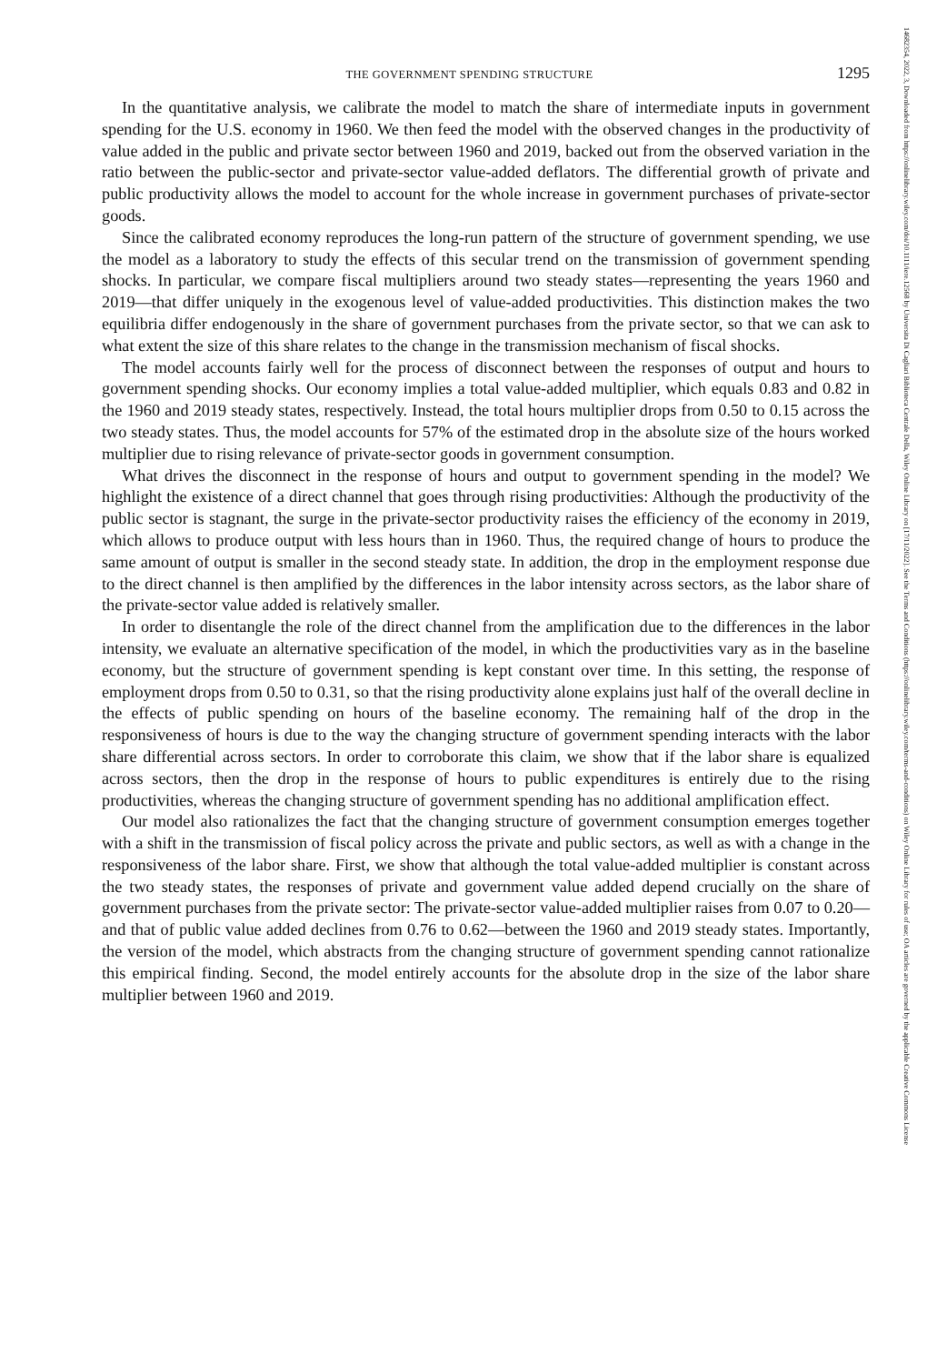THE GOVERNMENT SPENDING STRUCTURE 1295
In the quantitative analysis, we calibrate the model to match the share of intermediate inputs in government spending for the U.S. economy in 1960. We then feed the model with the observed changes in the productivity of value added in the public and private sector between 1960 and 2019, backed out from the observed variation in the ratio between the public-sector and private-sector value-added deflators. The differential growth of private and public productivity allows the model to account for the whole increase in government purchases of private-sector goods.
Since the calibrated economy reproduces the long-run pattern of the structure of government spending, we use the model as a laboratory to study the effects of this secular trend on the transmission of government spending shocks. In particular, we compare fiscal multipliers around two steady states—representing the years 1960 and 2019—that differ uniquely in the exogenous level of value-added productivities. This distinction makes the two equilibria differ endogenously in the share of government purchases from the private sector, so that we can ask to what extent the size of this share relates to the change in the transmission mechanism of fiscal shocks.
The model accounts fairly well for the process of disconnect between the responses of output and hours to government spending shocks. Our economy implies a total value-added multiplier, which equals 0.83 and 0.82 in the 1960 and 2019 steady states, respectively. Instead, the total hours multiplier drops from 0.50 to 0.15 across the two steady states. Thus, the model accounts for 57% of the estimated drop in the absolute size of the hours worked multiplier due to rising relevance of private-sector goods in government consumption.
What drives the disconnect in the response of hours and output to government spending in the model? We highlight the existence of a direct channel that goes through rising productivities: Although the productivity of the public sector is stagnant, the surge in the private-sector productivity raises the efficiency of the economy in 2019, which allows to produce output with less hours than in 1960. Thus, the required change of hours to produce the same amount of output is smaller in the second steady state. In addition, the drop in the employment response due to the direct channel is then amplified by the differences in the labor intensity across sectors, as the labor share of the private-sector value added is relatively smaller.
In order to disentangle the role of the direct channel from the amplification due to the differences in the labor intensity, we evaluate an alternative specification of the model, in which the productivities vary as in the baseline economy, but the structure of government spending is kept constant over time. In this setting, the response of employment drops from 0.50 to 0.31, so that the rising productivity alone explains just half of the overall decline in the effects of public spending on hours of the baseline economy. The remaining half of the drop in the responsiveness of hours is due to the way the changing structure of government spending interacts with the labor share differential across sectors. In order to corroborate this claim, we show that if the labor share is equalized across sectors, then the drop in the response of hours to public expenditures is entirely due to the rising productivities, whereas the changing structure of government spending has no additional amplification effect.
Our model also rationalizes the fact that the changing structure of government consumption emerges together with a shift in the transmission of fiscal policy across the private and public sectors, as well as with a change in the responsiveness of the labor share. First, we show that although the total value-added multiplier is constant across the two steady states, the responses of private and government value added depend crucially on the share of government purchases from the private sector: The private-sector value-added multiplier raises from 0.07 to 0.20—and that of public value added declines from 0.76 to 0.62—between the 1960 and 2019 steady states. Importantly, the version of the model, which abstracts from the changing structure of government spending cannot rationalize this empirical finding. Second, the model entirely accounts for the absolute drop in the size of the labor share multiplier between 1960 and 2019.
14682354, 2022, 3, Downloaded from https://onlinelibrary.wiley.com/doi/10.1111/iere.12568 by Universita Di Cagliari Biblioteca Centrale Della, Wiley Online Library on [17/11/2022]. See the Terms and Conditions (https://onlinelibrary.wiley.com/terms-and-conditions) on Wiley Online Library for rules of use; OA articles are governed by the applicable Creative Commons License